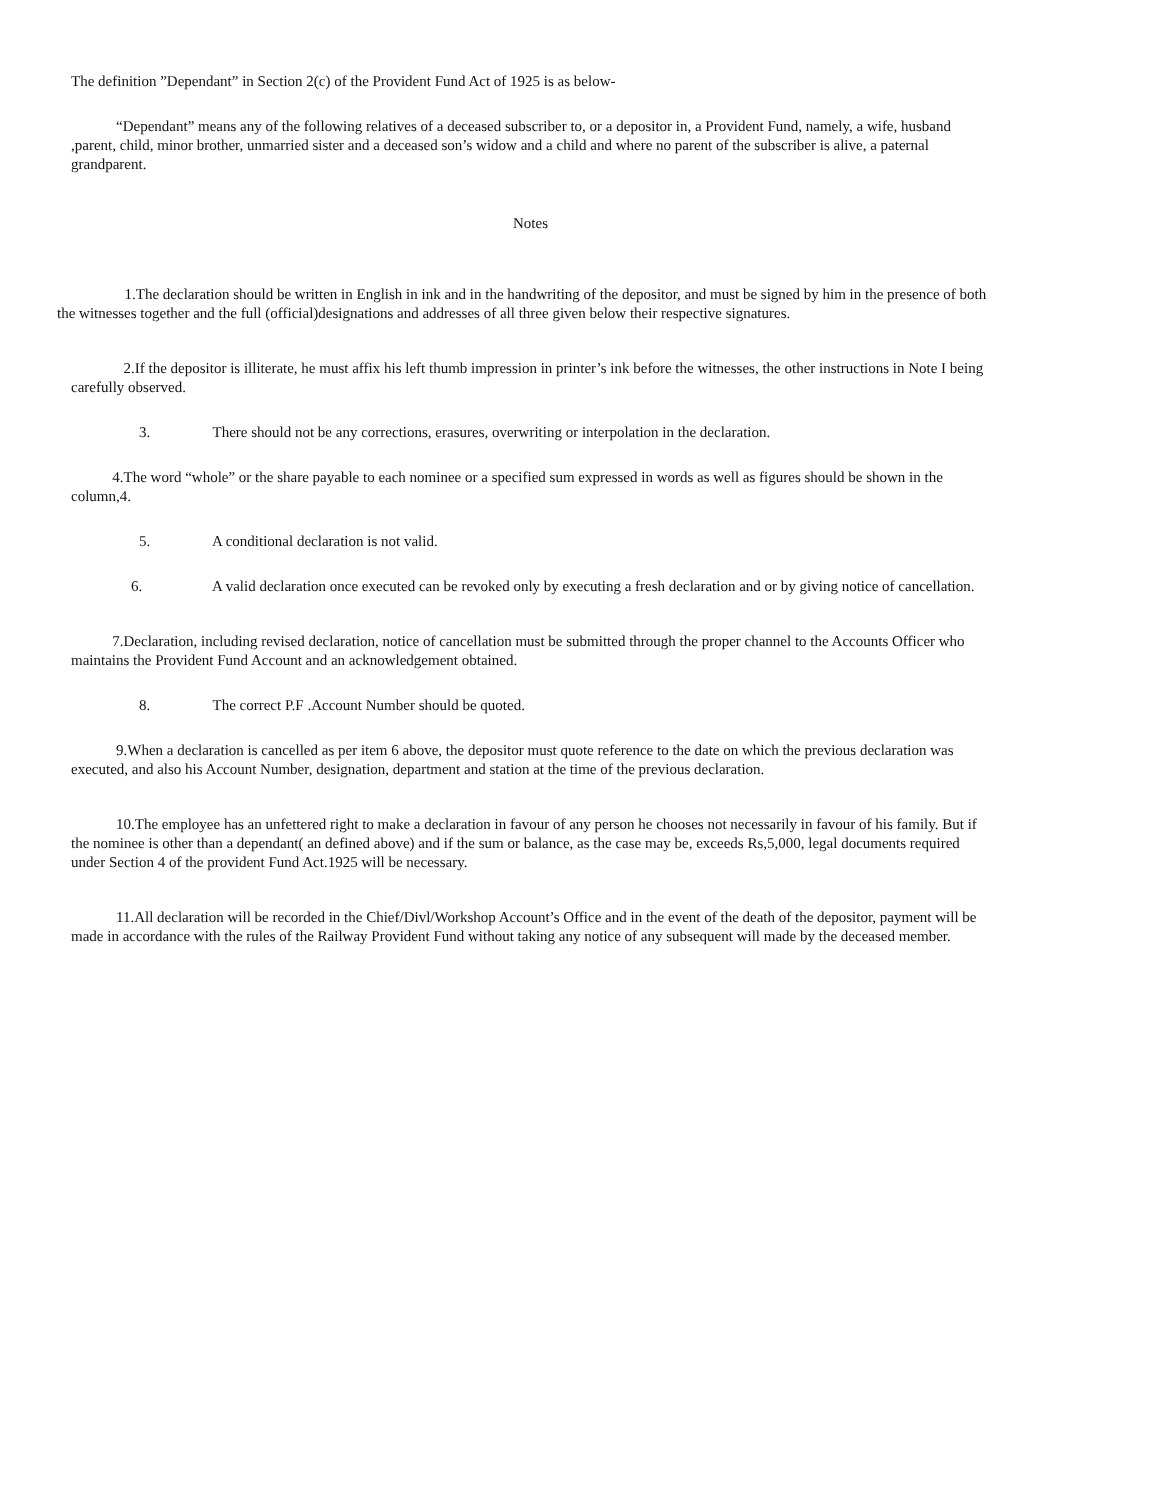The definition ”Dependant” in Section 2(c) of the Provident Fund Act of 1925 is as below-
“Dependant” means any of the following relatives of a deceased subscriber to, or a depositor in, a Provident Fund, namely, a wife, husband ,parent, child, minor brother, unmarried sister and a deceased son’s widow and a child and where no parent of the subscriber is alive, a paternal grandparent.
Notes
1.The declaration should be written in English in ink and in the handwriting of the depositor, and must be signed by him in the presence of both the witnesses together and the full (official)designations and addresses of all three given below their respective signatures.
2.If the depositor is illiterate, he must affix his left thumb impression in printer’s ink before the witnesses, the other instructions in Note I being carefully observed.
3. There should not be any corrections, erasures, overwriting or interpolation in the declaration.
4.The word “whole” or the share payable to each nominee or a specified sum expressed in words as well as figures should be shown in the column,4.
5. A conditional declaration is not valid.
6. A valid declaration once executed can be revoked only by executing a fresh declaration and or by giving notice of cancellation.
7.Declaration, including revised declaration, notice of cancellation must be submitted through the proper channel to the Accounts Officer who maintains the Provident Fund Account and an acknowledgement obtained.
8. The correct P.F .Account Number should be quoted.
9.When a declaration is cancelled as per item 6 above, the depositor must quote reference to the date on which the previous declaration was executed, and also his Account Number, designation, department and station at the time of the previous declaration.
10.The employee has an unfettered right to make a declaration in favour of any person he chooses not necessarily in favour of his family. But if the nominee is other than a dependant( an defined above) and if the sum or balance, as the case may be, exceeds Rs,5,000, legal documents required under Section 4 of the provident Fund Act.1925 will be necessary.
11.All declaration will be recorded in the Chief/Divl/Workshop Account’s Office and in the event of the death of the depositor, payment will be made in accordance with the rules of the Railway Provident Fund without taking any notice of any subsequent will made by the deceased member.